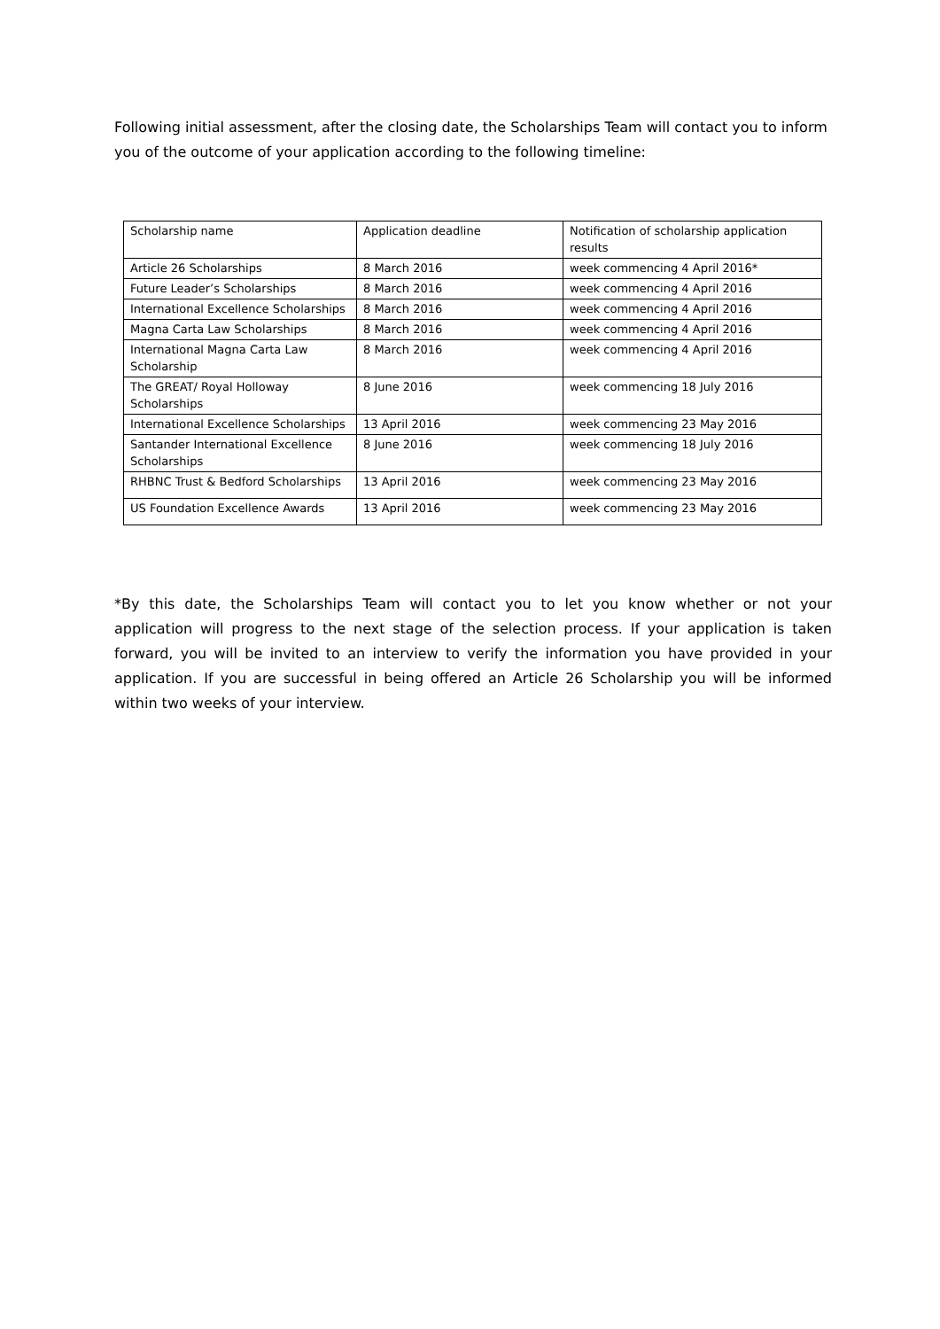Following initial assessment, after the closing date, the Scholarships Team will contact you to inform you of the outcome of your application according to the following timeline:
| Scholarship name | Application deadline | Notification of scholarship application results |
| Article 26 Scholarships | 8 March 2016 | week commencing 4 April 2016* |
| Future Leader’s Scholarships | 8 March 2016 | week commencing 4 April 2016 |
| International Excellence Scholarships | 8 March 2016 | week commencing 4 April 2016 |
| Magna Carta Law Scholarships | 8 March 2016 | week commencing 4 April 2016 |
| International Magna Carta Law Scholarship | 8 March 2016 | week commencing 4 April 2016 |
| The GREAT/ Royal Holloway Scholarships | 8 June 2016 | week commencing 18 July 2016 |
| International Excellence Scholarships | 13 April 2016 | week commencing 23 May 2016 |
| Santander International Excellence Scholarships | 8 June 2016 | week commencing 18 July 2016 |
| RHBNC Trust & Bedford Scholarships | 13 April 2016 | week commencing 23 May 2016 |
| US Foundation Excellence Awards | 13 April 2016 | week commencing 23 May 2016 |
*By this date, the Scholarships Team will contact you to let you know whether or not your application will progress to the next stage of the selection process. If your application is taken forward, you will be invited to an interview to verify the information you have provided in your application. If you are successful in being offered an Article 26 Scholarship you will be informed within two weeks of your interview.